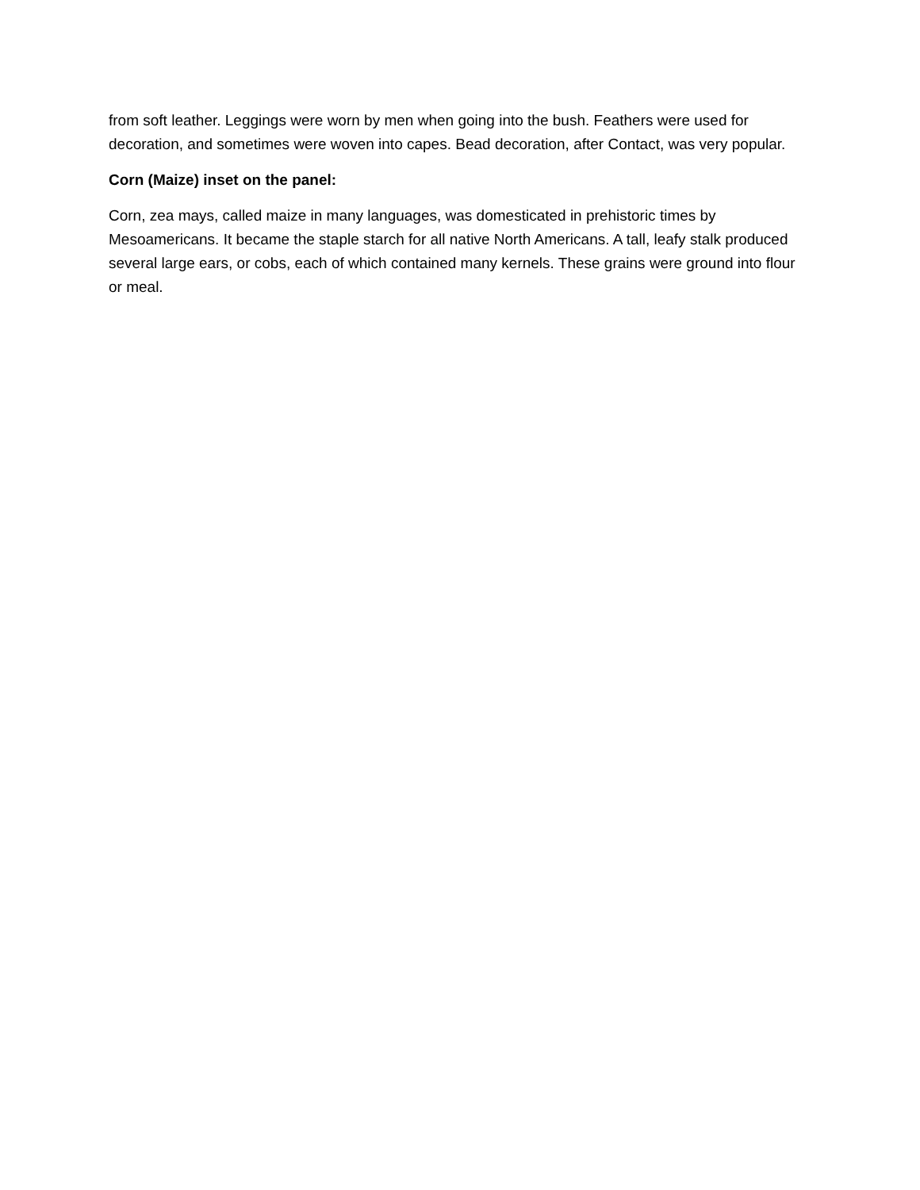from soft leather. Leggings were worn by men when going into the bush. Feathers were used for decoration, and sometimes were woven into capes. Bead decoration, after Contact, was very popular.
Corn (Maize) inset on the panel:
Corn, zea mays, called maize in many languages, was domesticated in prehistoric times by Mesoamericans. It became the staple starch for all native North Americans. A tall, leafy stalk produced several large ears, or cobs, each of which contained many kernels. These grains were ground into flour or meal.